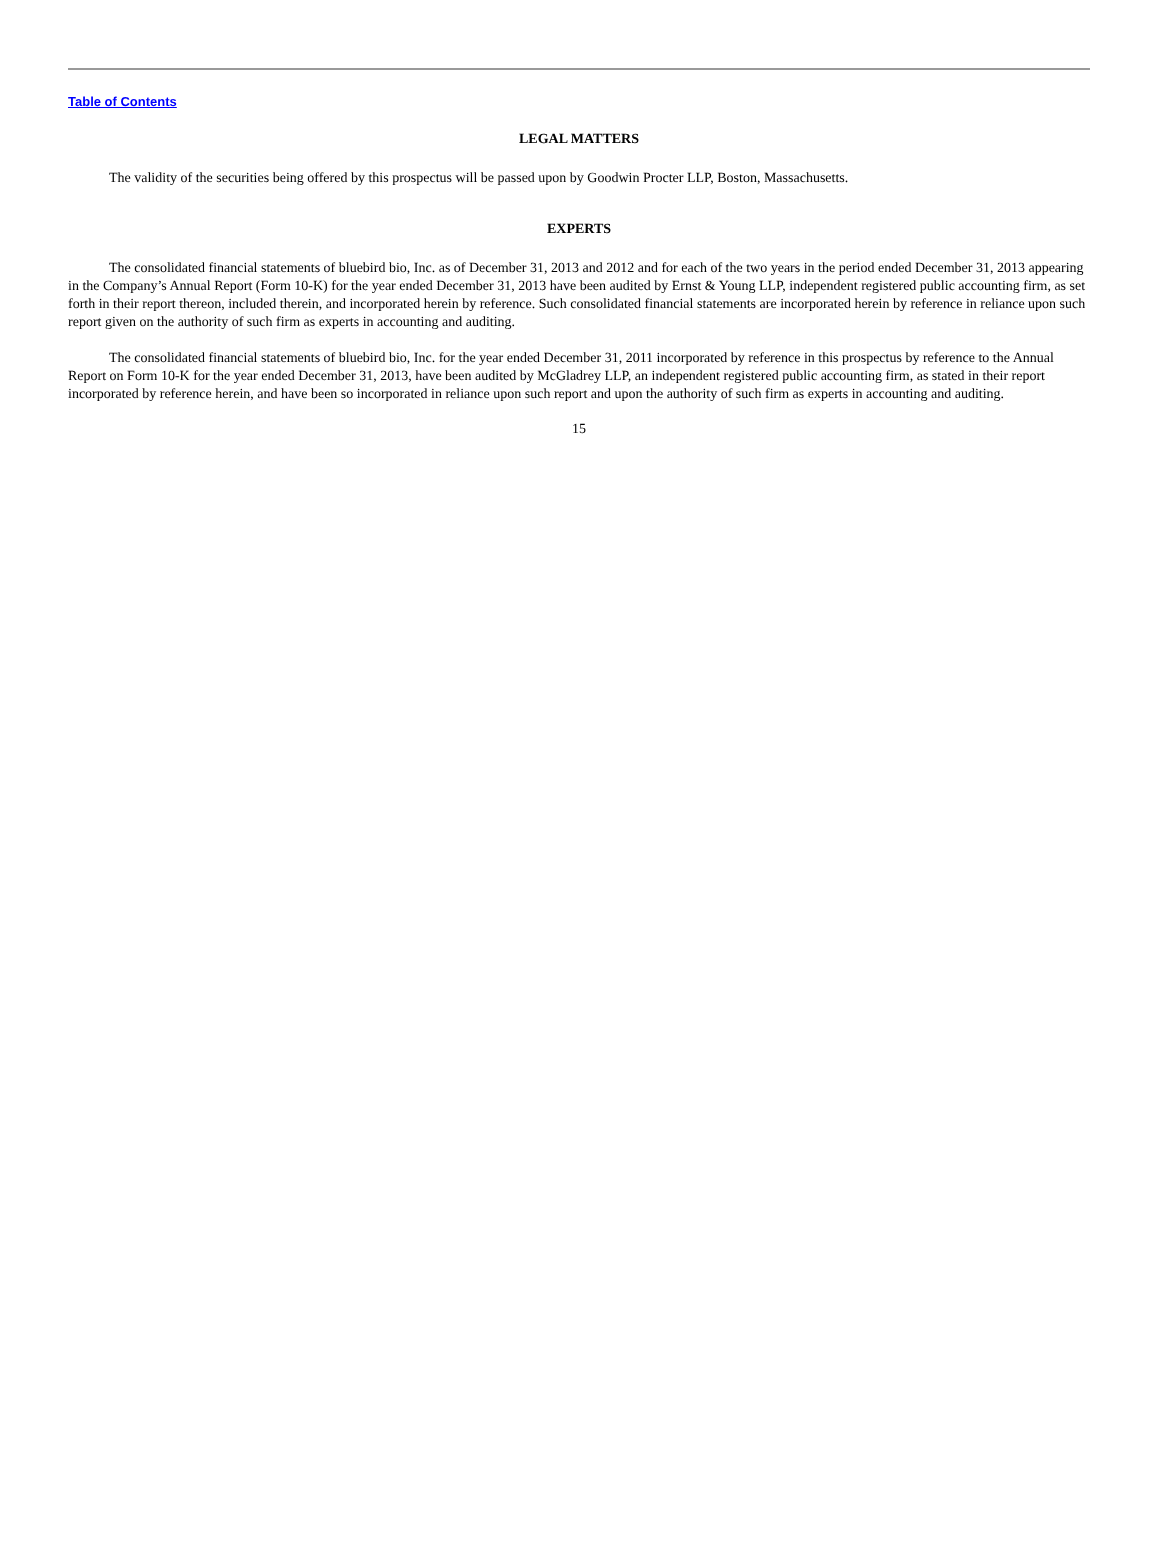Table of Contents
LEGAL MATTERS
The validity of the securities being offered by this prospectus will be passed upon by Goodwin Procter LLP, Boston, Massachusetts.
EXPERTS
The consolidated financial statements of bluebird bio, Inc. as of December 31, 2013 and 2012 and for each of the two years in the period ended December 31, 2013 appearing in the Company’s Annual Report (Form 10-K) for the year ended December 31, 2013 have been audited by Ernst & Young LLP, independent registered public accounting firm, as set forth in their report thereon, included therein, and incorporated herein by reference. Such consolidated financial statements are incorporated herein by reference in reliance upon such report given on the authority of such firm as experts in accounting and auditing.
The consolidated financial statements of bluebird bio, Inc. for the year ended December 31, 2011 incorporated by reference in this prospectus by reference to the Annual Report on Form 10-K for the year ended December 31, 2013, have been audited by McGladrey LLP, an independent registered public accounting firm, as stated in their report incorporated by reference herein, and have been so incorporated in reliance upon such report and upon the authority of such firm as experts in accounting and auditing.
15